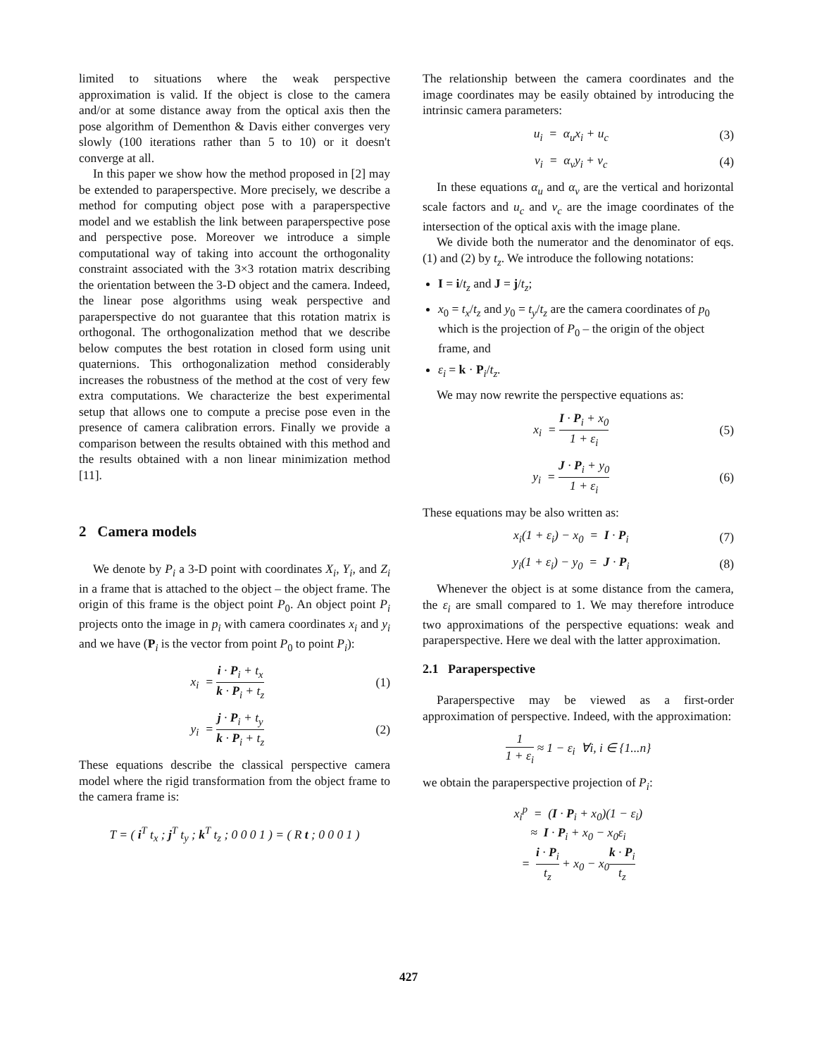limited to situations where the weak perspective approximation is valid. If the object is close to the camera and/or at some distance away from the optical axis then the pose algorithm of Dementhon & Davis either converges very slowly (100 iterations rather than 5 to 10) or it doesn't converge at all.
In this paper we show how the method proposed in [2] may be extended to paraperspective. More precisely, we describe a method for computing object pose with a paraperspective model and we establish the link between paraperspective pose and perspective pose. Moreover we introduce a simple computational way of taking into account the orthogonality constraint associated with the 3×3 rotation matrix describing the orientation between the 3-D object and the camera. Indeed, the linear pose algorithms using weak perspective and paraperspective do not guarantee that this rotation matrix is orthogonal. The orthogonalization method that we describe below computes the best rotation in closed form using unit quaternions. This orthogonalization method considerably increases the robustness of the method at the cost of very few extra computations. We characterize the best experimental setup that allows one to compute a precise pose even in the presence of camera calibration errors. Finally we provide a comparison between the results obtained with this method and the results obtained with a non linear minimization method [11].
2 Camera models
We denote by P<sub>i</sub> a 3-D point with coordinates X<sub>i</sub>, Y<sub>i</sub>, and Z<sub>i</sub> in a frame that is attached to the object – the object frame. The origin of this frame is the object point P<sub>0</sub>. An object point P<sub>i</sub> projects onto the image in p<sub>i</sub> with camera coordinates x<sub>i</sub> and y<sub>i</sub> and we have (P<sub>i</sub> is the vector from point P<sub>0</sub> to point P<sub>i</sub>):
x<sub>i</sub> = i · P<sub>i</sub> + t<sub>x</sub> k · P<sub>i</sub> + t<sub>z</sub> (1)
y<sub>i</sub> = j · P<sub>i</sub> + t<sub>y</sub> k · P<sub>i</sub> + t<sub>z</sub> (2)
These equations describe the classical perspective camera model where the rigid transformation from the object frame to the camera frame is:
T = ( i<sup>T</sup> t<sub>x</sub> ; j<sup>T</sup> t<sub>y</sub> ; k<sup>T</sup> t<sub>z</sub> ; 0 0 0 1 ) = ( R t ; 0 0 0 1 )
The relationship between the camera coordinates and the image coordinates may be easily obtained by introducing the intrinsic camera parameters:
u<sub>i</sub> = α<sub>u</sub>x<sub>i</sub> + u<sub>c</sub> (3)
v<sub>i</sub> = α<sub>v</sub>y<sub>i</sub> + v<sub>c</sub> (4)
In these equations α<sub>u</sub> and α<sub>v</sub> are the vertical and horizontal scale factors and u<sub>c</sub> and v<sub>c</sub> are the image coordinates of the intersection of the optical axis with the image plane.
We divide both the numerator and the denominator of eqs. (1) and (2) by t<sub>z</sub>. We introduce the following notations:
I = i/t<sub>z</sub> and J = j/t<sub>z</sub>;
x<sub>0</sub> = t<sub>x</sub>/t<sub>z</sub> and y<sub>0</sub> = t<sub>y</sub>/t<sub>z</sub> are the camera coordinates of p<sub>0</sub> which is the projection of P<sub>0</sub> – the origin of the object frame, and
ε<sub>i</sub> = k · P<sub>i</sub>/t<sub>z</sub>.
We may now rewrite the perspective equations as:
x<sub>i</sub> = I · P<sub>i</sub> + x<sub>0</sub> 1 + ε<sub>i</sub> (5)
y<sub>i</sub> = J · P<sub>i</sub> + y<sub>0</sub> 1 + ε<sub>i</sub> (6)
These equations may be also written as:
x<sub>i</sub>(1 + ε<sub>i</sub>) − x<sub>0</sub> = I · P<sub>i</sub> (7)
y<sub>i</sub>(1 + ε<sub>i</sub>) − y<sub>0</sub> = J · P<sub>i</sub> (8)
Whenever the object is at some distance from the camera, the ε<sub>i</sub> are small compared to 1. We may therefore introduce two approximations of the perspective equations: weak and paraperspective. Here we deal with the latter approximation.
2.1 Paraperspective
Paraperspective may be viewed as a first-order approximation of perspective. Indeed, with the approximation:
1 1 + ε<sub>i</sub> ≈ 1 − ε<sub>i</sub> ∀i, i ∈ {1...n}
we obtain the paraperspective projection of P<sub>i</sub>:
x<sub>i</sub><sup>p</sup> = (I · P<sub>i</sub> + x<sub>0</sub>)(1 − ε<sub>i</sub>)
≈ I · P<sub>i</sub> + x<sub>0</sub> − x<sub>0</sub>ε<sub>i</sub>
= i · P<sub>i</sub> t<sub>z</sub> + x<sub>0</sub> − x<sub>0</sub>k · P<sub>i</sub> t<sub>z</sub>
427